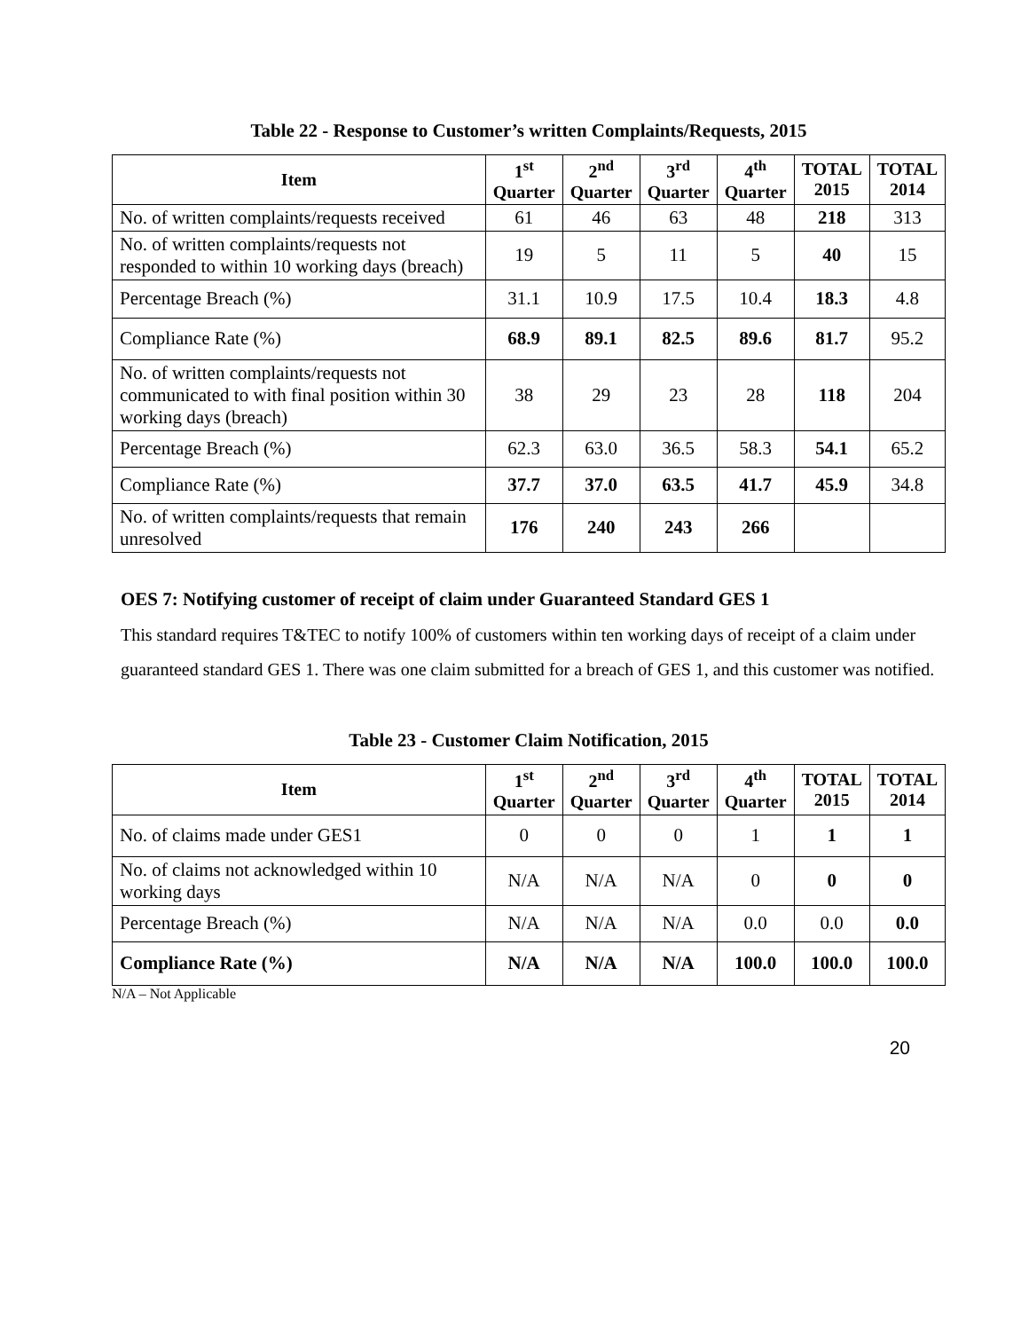Table 22 - Response to Customer’s written Complaints/Requests, 2015
| Item | 1<sup>st</sup> Quarter | 2<sup>nd</sup> Quarter | 3<sup>rd</sup> Quarter | 4<sup>th</sup> Quarter | TOTAL 2015 | TOTAL 2014 |
| --- | --- | --- | --- | --- | --- | --- |
| No. of written complaints/requests received | 61 | 46 | 63 | 48 | 218 | 313 |
| No. of written complaints/requests not responded to within 10 working days (breach) | 19 | 5 | 11 | 5 | 40 | 15 |
| Percentage Breach (%) | 31.1 | 10.9 | 17.5 | 10.4 | 18.3 | 4.8 |
| Compliance Rate (%) | 68.9 | 89.1 | 82.5 | 89.6 | 81.7 | 95.2 |
| No. of written complaints/requests not communicated to with final position within 30 working days (breach) | 38 | 29 | 23 | 28 | 118 | 204 |
| Percentage Breach (%) | 62.3 | 63.0 | 36.5 | 58.3 | 54.1 | 65.2 |
| Compliance Rate (%) | 37.7 | 37.0 | 63.5 | 41.7 | 45.9 | 34.8 |
| No. of written complaints/requests that remain unresolved | 176 | 240 | 243 | 266 | | |
OES 7: Notifying customer of receipt of claim under Guaranteed Standard GES 1
This standard requires T&TEC to notify 100% of customers within ten working days of receipt of a claim under guaranteed standard GES 1. There was one claim submitted for a breach of GES 1, and this customer was notified.
Table 23 - Customer Claim Notification, 2015
| Item | 1<sup>st</sup> Quarter | 2<sup>nd</sup> Quarter | 3<sup>rd</sup> Quarter | 4<sup>th</sup> Quarter | TOTAL 2015 | TOTAL 2014 |
| --- | --- | --- | --- | --- | --- | --- |
| No. of claims made under GES1 | 0 | 0 | 0 | 1 | 1 | 1 |
| No. of claims not acknowledged within 10 working days | N/A | N/A | N/A | 0 | 0 | 0 |
| Percentage Breach (%) | N/A | N/A | N/A | 0.0 | 0.0 | 0.0 |
| Compliance Rate (%) | N/A | N/A | N/A | 100.0 | 100.0 | 100.0 |
N/A – Not Applicable
20